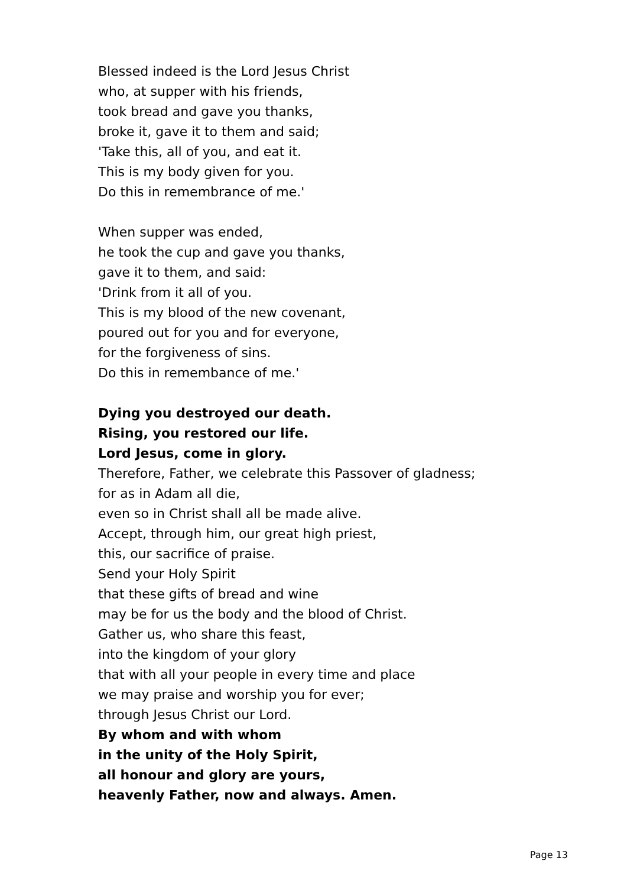Blessed indeed is the Lord Jesus Christ
who, at supper with his friends,
took bread and gave you thanks,
broke it, gave it to them and said;
'Take this, all of you, and eat it.
This is my body given for you.
Do this in remembrance of me.'
When supper was ended,
he took the cup and gave you thanks,
gave it to them, and said:
'Drink from it all of you.
This is my blood of the new covenant,
poured out for you and for everyone,
for the forgiveness of sins.
Do this in remembance of me.'
Dying you destroyed our death.
Rising, you restored our life.
Lord Jesus, come in glory.
Therefore, Father, we celebrate this Passover of gladness;
for as in Adam all die,
even so in Christ shall all be made alive.
Accept, through him, our great high priest,
this, our sacrifice of praise.
Send your Holy Spirit
that these gifts of bread and wine
may be for us the body and the blood of Christ.
Gather us, who share this feast,
into the kingdom of your glory
that with all your people in every time and place
we may praise and worship you for ever;
through Jesus Christ our Lord.
By whom and with whom
in the unity of the Holy Spirit,
all honour and glory are yours,
heavenly Father, now and always. Amen.
Page 13